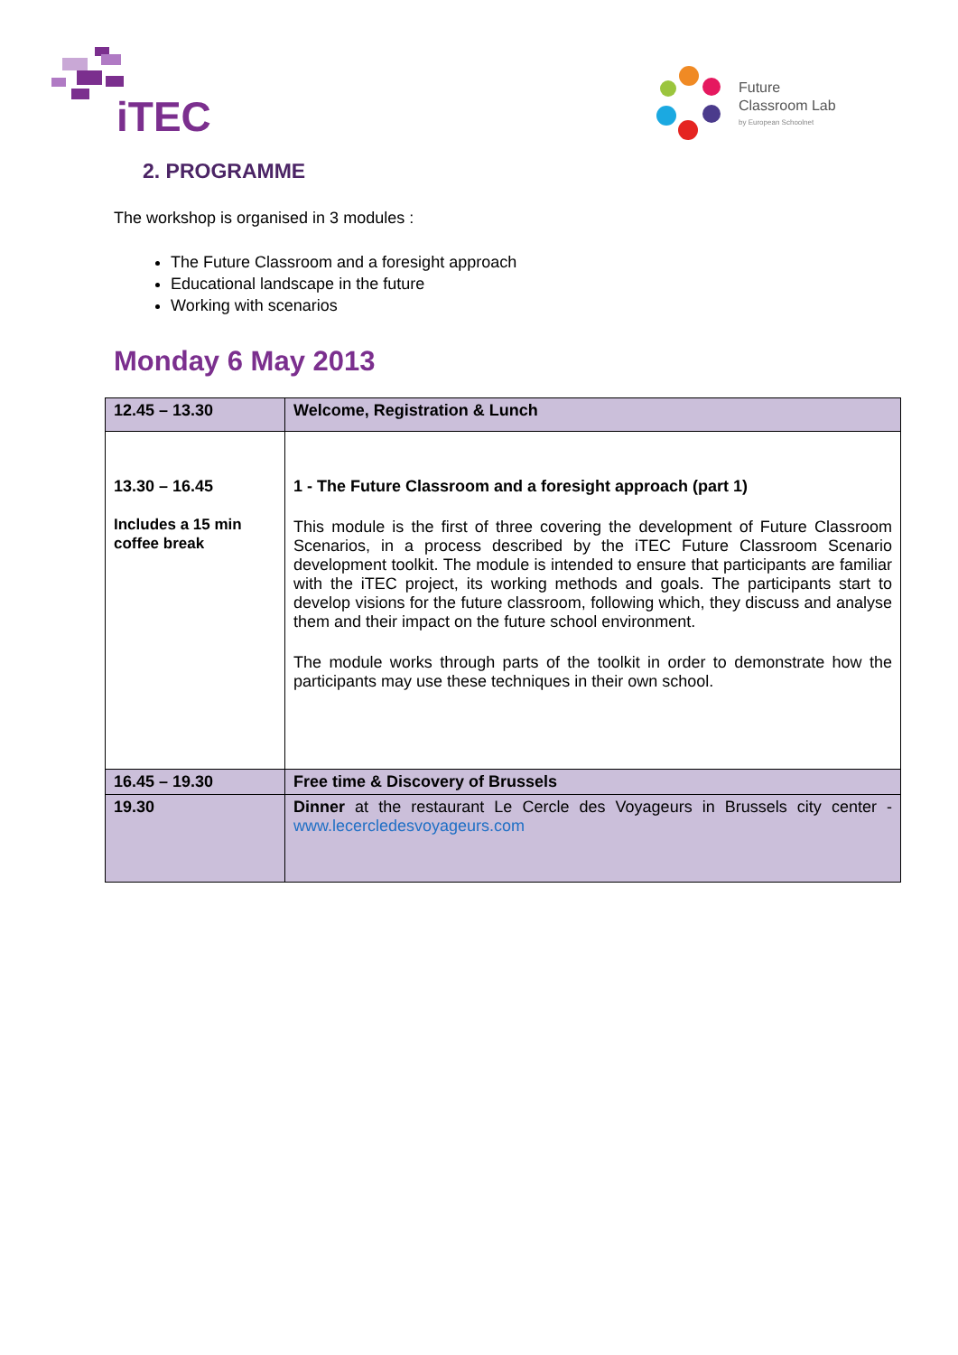iTEC
Future
Classroom Lab
by European Schoolnet
2. PROGRAMME
The workshop is organised in 3 modules :
The Future Classroom and a foresight approach
Educational landscape in the future
Working with scenarios
Monday 6 May 2013
| 12.45 – 13.30 | Welcome, Registration & Lunch |
| 13.30 – 16.45 Includes a 15 min coffee break | 1 - The Future Classroom and a foresight approach (part 1) This module is the first of three covering the development of Future Classroom Scenarios, in a process described by the iTEC Future Classroom Scenario development toolkit. The module is intended to ensure that participants are familiar with the iTEC project, its working methods and goals. The participants start to develop visions for the future classroom, following which, they discuss and analyse them and their impact on the future school environment. The module works through parts of the toolkit in order to demonstrate how the participants may use these techniques in their own school. |
| 16.45 – 19.30 | Free time & Discovery of Brussels |
| 19.30 | Dinner at the restaurant Le Cercle des Voyageurs in Brussels city center - www.lecercledesvoyageurs.com |